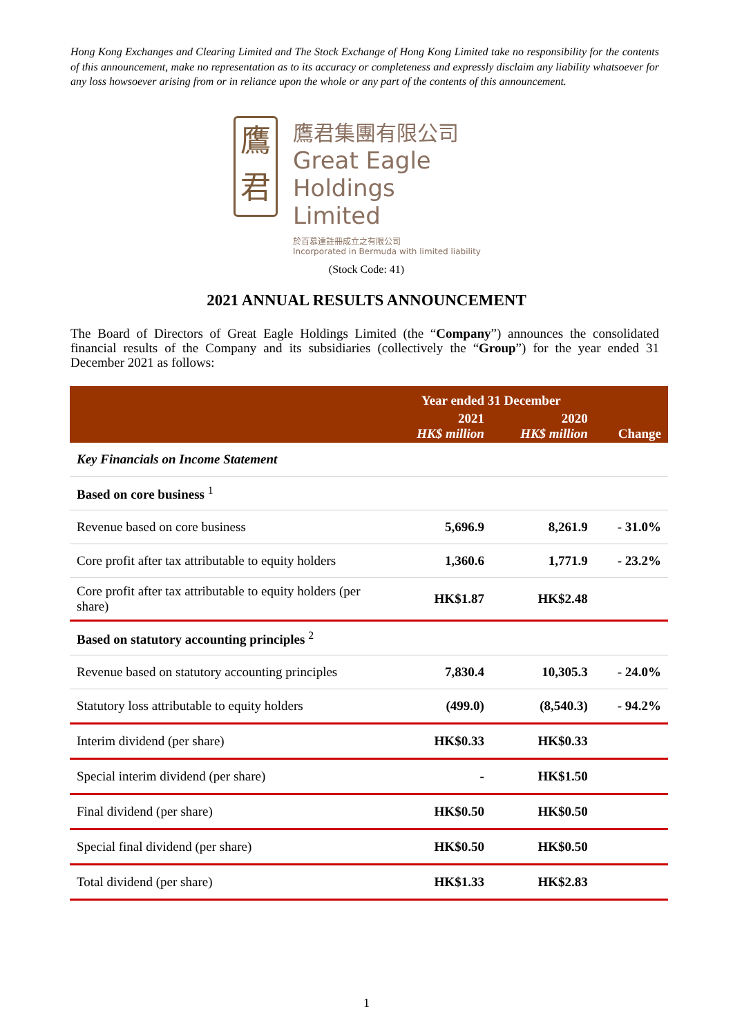Hong Kong Exchanges and Clearing Limited and The Stock Exchange of Hong Kong Limited take no responsibility for the contents of this announcement, make no representation as to its accuracy or completeness and expressly disclaim any liability whatsoever for any loss howsoever arising from or in reliance upon the whole or any part of the contents of this announcement.
鷹
君
鷹君集團有限公司
Great Eagle
Holdings Limited
於百慕達註冊成立之有限公司
Incorporated in Bermuda with limited liability
(Stock Code: 41)
2021 ANNUAL RESULTS ANNOUNCEMENT
The Board of Directors of Great Eagle Holdings Limited (the “Company”) announces the consolidated financial results of the Company and its subsidiaries (collectively the “Group”) for the year ended 31 December 2021 as follows:
| | Year ended 31 December | | |
| --- | --- | --- | --- |
| | 2021 HK$ million | 2020 HK$ million | Change |
| Key Financials on Income Statement | | | |
| Based on core business <sup>1</sup> | | | |
| Revenue based on core business | 5,696.9 | 8,261.9 | - 31.0% |
| Core profit after tax attributable to equity holders | 1,360.6 | 1,771.9 | - 23.2% |
| Core profit after tax attributable to equity holders (per share) | HK$1.87 | HK$2.48 | |
| Based on statutory accounting principles <sup>2</sup> | | | |
| Revenue based on statutory accounting principles | 7,830.4 | 10,305.3 | - 24.0% |
| Statutory loss attributable to equity holders | (499.0) | (8,540.3) | - 94.2% |
| Interim dividend (per share) | HK$0.33 | HK$0.33 | |
| Special interim dividend (per share) | - | HK$1.50 | |
| Final dividend (per share) | HK$0.50 | HK$0.50 | |
| Special final dividend (per share) | HK$0.50 | HK$0.50 | |
| Total dividend (per share) | HK$1.33 | HK$2.83 | |
1